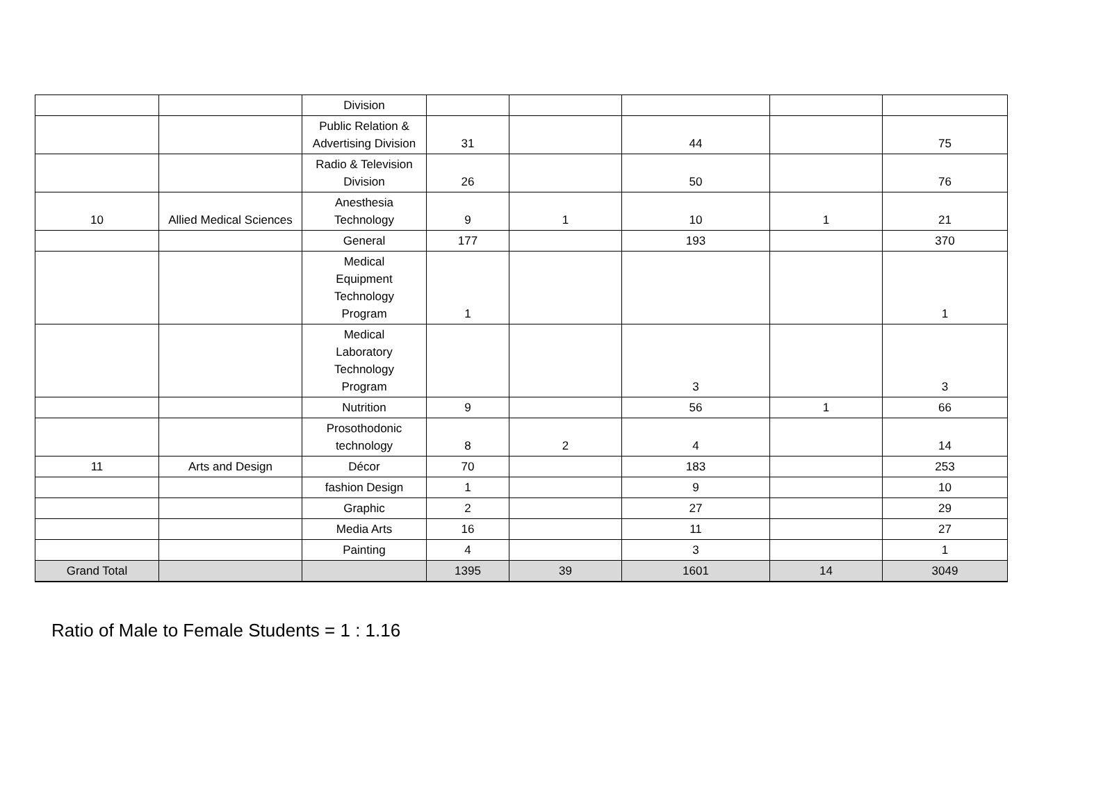| | | Division | | | | | |
| | | Public Relation & Advertising Division | 31 | | 44 | | 75 |
| | | Radio & Television Division | 26 | | 50 | | 76 |
| 10 | Allied Medical Sciences | Anesthesia Technology | 9 | 1 | 10 | 1 | 21 |
| | | General | 177 | | 193 | | 370 |
| | | Medical Equipment Technology Program | 1 | | | | 1 |
| | | Medical Laboratory Technology Program | | | 3 | | 3 |
| | | Nutrition | 9 | | 56 | 1 | 66 |
| | | Prosothodonic technology | 8 | 2 | 4 | | 14 |
| 11 | Arts and Design | Décor | 70 | | 183 | | 253 |
| | | fashion Design | 1 | | 9 | | 10 |
| | | Graphic | 2 | | 27 | | 29 |
| | | Media Arts | 16 | | 11 | | 27 |
| | | Painting | 4 | | 3 | | 1 |
| Grand Total | | | 1395 | 39 | 1601 | 14 | 3049 |
Ratio of Male to Female Students = 1 : 1.16